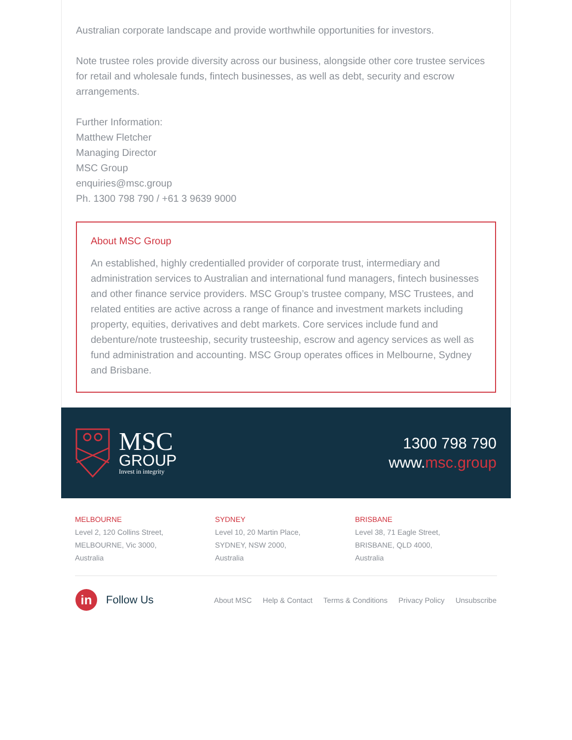Australian corporate landscape and provide worthwhile opportunities for investors.
Note trustee roles provide diversity across our business, alongside other core trustee services for retail and wholesale funds, fintech businesses, as well as debt, security and escrow arrangements.
Further Information:
Matthew Fletcher
Managing Director
MSC Group
enquiries@msc.group
Ph. 1300 798 790 / +61 3 9639 9000
About MSC Group
An established, highly credentialled provider of corporate trust, intermediary and administration services to Australian and international fund managers, fintech businesses and other finance service providers. MSC Group’s trustee company, MSC Trustees, and related entities are active across a range of finance and investment markets including property, equities, derivatives and debt markets. Core services include fund and debenture/note trusteeship, security trusteeship, escrow and agency services as well as fund administration and accounting. MSC Group operates offices in Melbourne, Sydney and Brisbane.
MSC
GROUP
Invest in integrity
1300 798 790
www.msc.group
MELBOURNE
Level 2, 120 Collins Street,
MELBOURNE, Vic 3000,
Australia
SYDNEY
Level 10, 20 Martin Place,
SYDNEY, NSW 2000,
Australia
BRISBANE
Level 38, 71 Eagle Street,
BRISBANE, QLD 4000,
Australia
in
Follow Us
About MSC Help & Contact Terms & Conditions Privacy Policy Unsubscribe